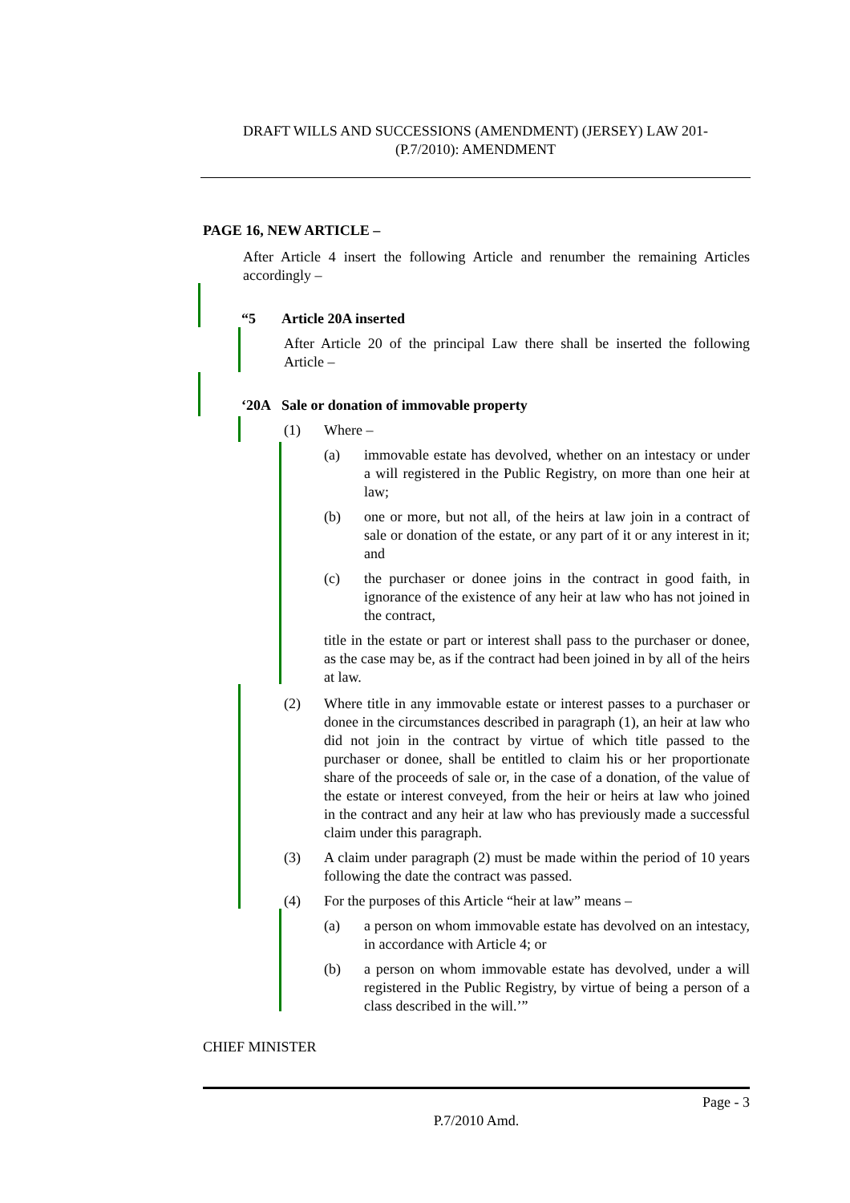DRAFT WILLS AND SUCCESSIONS (AMENDMENT) (JERSEY) LAW 201-
(P.7/2010): AMENDMENT
PAGE 16, NEW ARTICLE –
After Article 4 insert the following Article and renumber the remaining Articles accordingly –
“5 Article 20A inserted
After Article 20 of the principal Law there shall be inserted the following Article –
‘20A Sale or donation of immovable property
(1) Where –
(a) immovable estate has devolved, whether on an intestacy or under a will registered in the Public Registry, on more than one heir at law;
(b) one or more, but not all, of the heirs at law join in a contract of sale or donation of the estate, or any part of it or any interest in it; and
(c) the purchaser or donee joins in the contract in good faith, in ignorance of the existence of any heir at law who has not joined in the contract,
title in the estate or part or interest shall pass to the purchaser or donee, as the case may be, as if the contract had been joined in by all of the heirs at law.
(2) Where title in any immovable estate or interest passes to a purchaser or donee in the circumstances described in paragraph (1), an heir at law who did not join in the contract by virtue of which title passed to the purchaser or donee, shall be entitled to claim his or her proportionate share of the proceeds of sale or, in the case of a donation, of the value of the estate or interest conveyed, from the heir or heirs at law who joined in the contract and any heir at law who has previously made a successful claim under this paragraph.
(3) A claim under paragraph (2) must be made within the period of 10 years following the date the contract was passed.
(4) For the purposes of this Article “heir at law” means –
(a) a person on whom immovable estate has devolved on an intestacy, in accordance with Article 4; or
(b) a person on whom immovable estate has devolved, under a will registered in the Public Registry, by virtue of being a person of a class described in the will.’”
CHIEF MINISTER
Page - 3
P.7/2010 Amd.